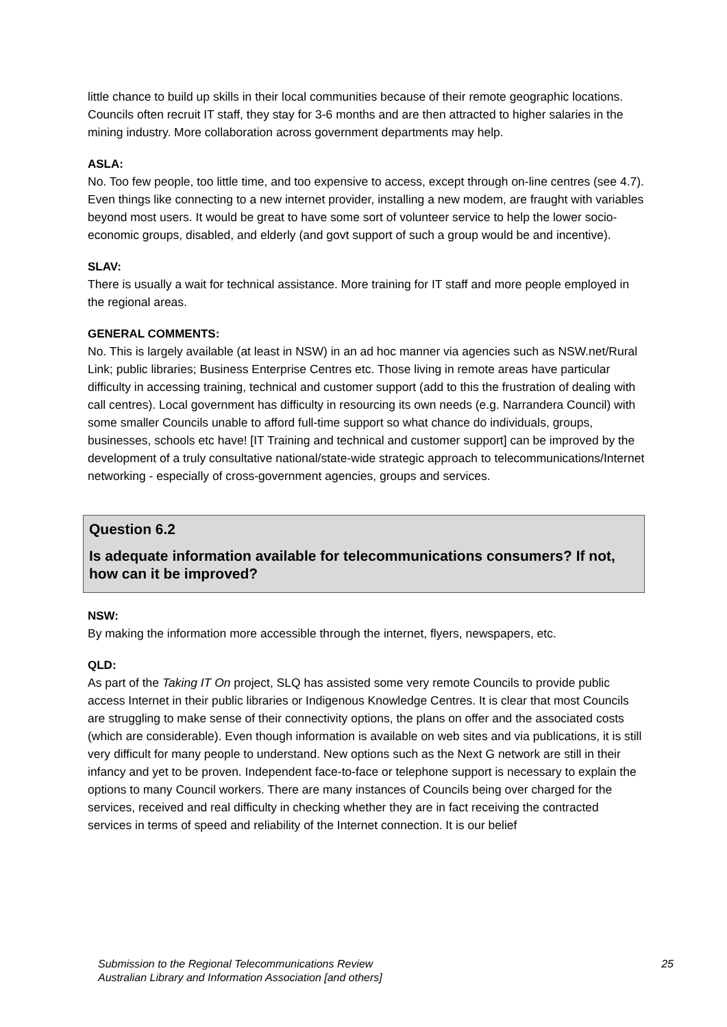little chance to build up skills in their local communities because of their remote geographic locations. Councils often recruit IT staff, they stay for 3-6 months and are then attracted to higher salaries in the mining industry. More collaboration across government departments may help.
ASLA:
No. Too few people, too little time, and too expensive to access, except through on-line centres (see 4.7). Even things like connecting to a new internet provider, installing a new modem, are fraught with variables beyond most users. It would be great to have some sort of volunteer service to help the lower socio-economic groups, disabled, and elderly (and govt support of such a group would be and incentive).
SLAV:
There is usually a wait for technical assistance. More training for IT staff and more people employed in the regional areas.
GENERAL COMMENTS:
No. This is largely available (at least in NSW) in an ad hoc manner via agencies such as NSW.net/Rural Link; public libraries; Business Enterprise Centres etc. Those living in remote areas have particular difficulty in accessing training, technical and customer support (add to this the frustration of dealing with call centres). Local government has difficulty in resourcing its own needs (e.g. Narrandera Council) with some smaller Councils unable to afford full-time support so what chance do individuals, groups, businesses, schools etc have! [IT Training and technical and customer support] can be improved by the development of a truly consultative national/state-wide strategic approach to telecommunications/Internet networking - especially of cross-government agencies, groups and services.
Question 6.2
Is adequate information available for telecommunications consumers? If not, how can it be improved?
NSW:
By making the information more accessible through the internet, flyers, newspapers, etc.
QLD:
As part of the Taking IT On project, SLQ has assisted some very remote Councils to provide public access Internet in their public libraries or Indigenous Knowledge Centres. It is clear that most Councils are struggling to make sense of their connectivity options, the plans on offer and the associated costs (which are considerable). Even though information is available on web sites and via publications, it is still very difficult for many people to understand. New options such as the Next G network are still in their infancy and yet to be proven. Independent face-to-face or telephone support is necessary to explain the options to many Council workers. There are many instances of Councils being over charged for the services, received and real difficulty in checking whether they are in fact receiving the contracted services in terms of speed and reliability of the Internet connection. It is our belief
Submission to the Regional Telecommunications Review
Australian Library and Information Association [and others]
25